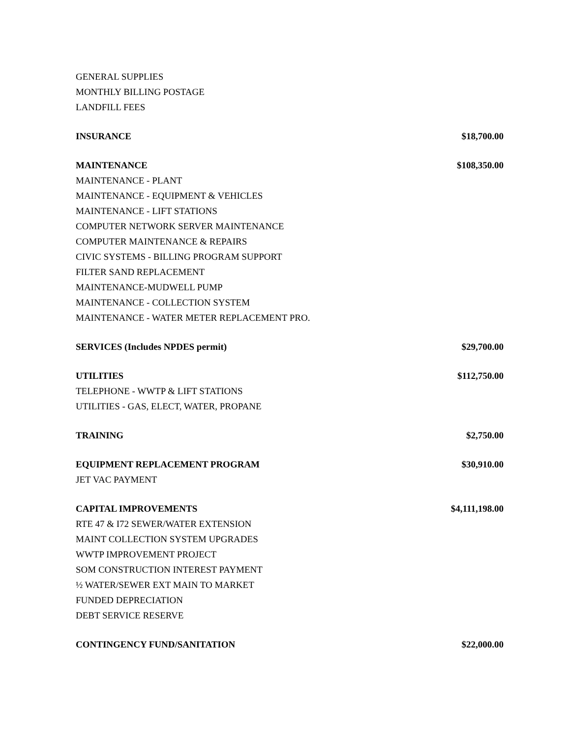| GENERAL SUPPLIES | |
| MONTHLY BILLING POSTAGE | |
| LANDFILL FEES | |
| INSURANCE | $18,700.00 |
| MAINTENANCE | $108,350.00 |
| MAINTENANCE - PLANT | |
| MAINTENANCE - EQUIPMENT & VEHICLES | |
| MAINTENANCE - LIFT STATIONS | |
| COMPUTER NETWORK SERVER MAINTENANCE | |
| COMPUTER MAINTENANCE & REPAIRS | |
| CIVIC SYSTEMS - BILLING PROGRAM SUPPORT | |
| FILTER SAND REPLACEMENT | |
| MAINTENANCE-MUDWELL PUMP | |
| MAINTENANCE - COLLECTION SYSTEM | |
| MAINTENANCE - WATER METER REPLACEMENT PRO. | |
| SERVICES (Includes NPDES permit) | $29,700.00 |
| UTILITIES | $112,750.00 |
| TELEPHONE - WWTP & LIFT STATIONS | |
| UTILITIES - GAS, ELECT, WATER, PROPANE | |
| TRAINING | $2,750.00 |
| EQUIPMENT REPLACEMENT PROGRAM | $30,910.00 |
| JET VAC PAYMENT | |
| CAPITAL IMPROVEMENTS | $4,111,198.00 |
| RTE 47 & I72 SEWER/WATER EXTENSION | |
| MAINT COLLECTION SYSTEM UPGRADES | |
| WWTP IMPROVEMENT PROJECT | |
| SOM CONSTRUCTION INTEREST PAYMENT | |
| ½ WATER/SEWER EXT MAIN TO MARKET | |
| FUNDED DEPRECIATION | |
| DEBT SERVICE RESERVE | |
| CONTINGENCY FUND/SANITATION | $22,000.00 |